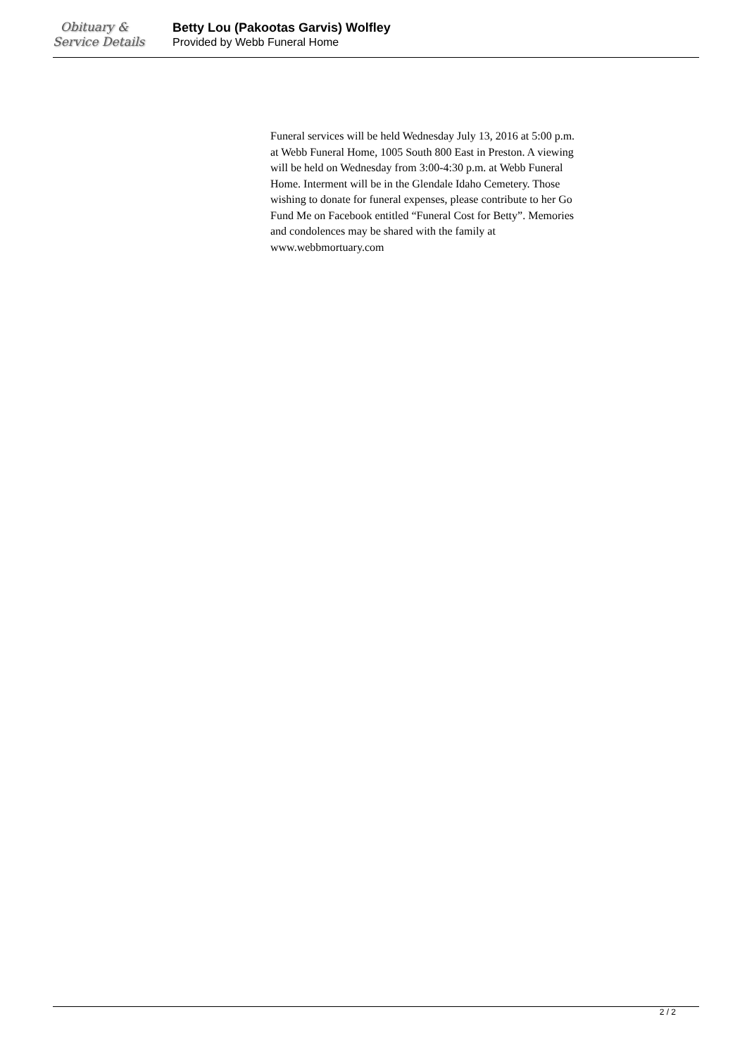Obituary &
Service Details
Betty Lou (Pakootas Garvis) Wolfley
Provided by Webb Funeral Home
Funeral services will be held Wednesday July 13, 2016 at 5:00 p.m. at Webb Funeral Home, 1005 South 800 East in Preston. A viewing will be held on Wednesday from 3:00-4:30 p.m. at Webb Funeral Home. Interment will be in the Glendale Idaho Cemetery. Those wishing to donate for funeral expenses, please contribute to her Go Fund Me on Facebook entitled “Funeral Cost for Betty”. Memories and condolences may be shared with the family at www.webbmortuary.com
2 / 2